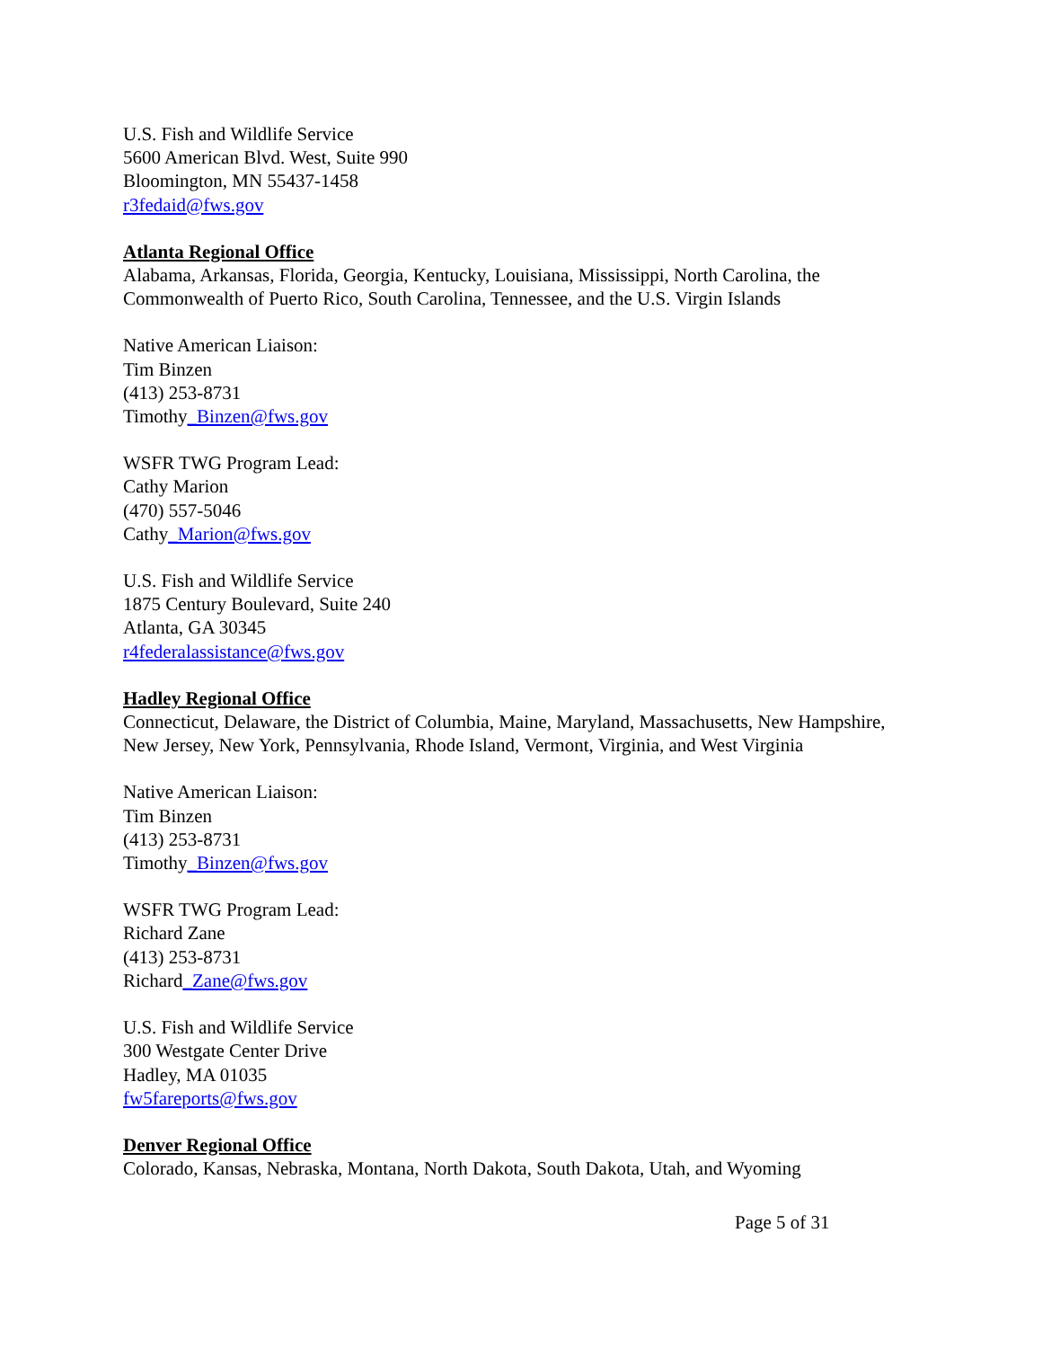U.S. Fish and Wildlife Service
5600 American Blvd. West, Suite 990
Bloomington, MN 55437-1458
r3fedaid@fws.gov
Atlanta Regional Office
Alabama, Arkansas, Florida, Georgia, Kentucky, Louisiana, Mississippi, North Carolina, the Commonwealth of Puerto Rico, South Carolina, Tennessee, and the U.S. Virgin Islands
Native American Liaison:
Tim Binzen
(413) 253-8731
Timothy_Binzen@fws.gov
WSFR TWG Program Lead:
Cathy Marion
(470) 557-5046
Cathy_Marion@fws.gov
U.S. Fish and Wildlife Service
1875 Century Boulevard, Suite 240
Atlanta, GA 30345
r4federalassistance@fws.gov
Hadley Regional Office
Connecticut, Delaware, the District of Columbia, Maine, Maryland, Massachusetts, New Hampshire, New Jersey, New York, Pennsylvania, Rhode Island, Vermont, Virginia, and West Virginia
Native American Liaison:
Tim Binzen
(413) 253-8731
Timothy_Binzen@fws.gov
WSFR TWG Program Lead:
Richard Zane
(413) 253-8731
Richard_Zane@fws.gov
U.S. Fish and Wildlife Service
300 Westgate Center Drive
Hadley, MA 01035
fw5fareports@fws.gov
Denver Regional Office
Colorado, Kansas, Nebraska, Montana, North Dakota, South Dakota, Utah, and Wyoming
Page 5 of 31